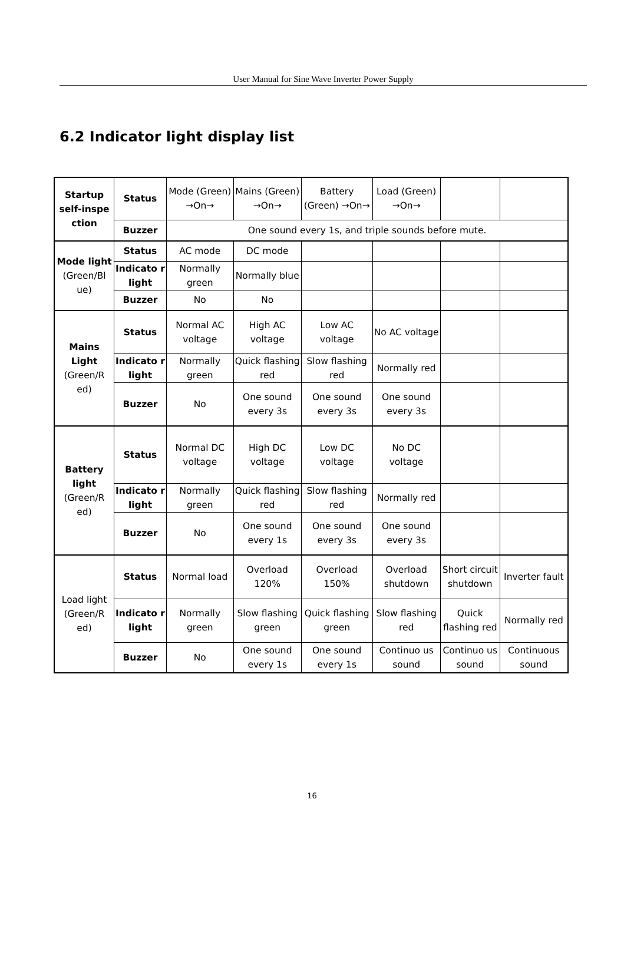User Manual for Sine Wave Inverter Power Supply
6.2 Indicator light display list
| Startup self-inspe ction | Status | Mode (Green) →On→ | Mains (Green) →On→ | Battery (Green) →On→ | Load (Green) →On→ | | |
| | Buzzer | One sound every 1s, and triple sounds before mute. | | | | | |
| Mode light (Green/Bl ue) | Status | AC mode | DC mode | | | | |
| | Indicato r light | Normally green | Normally blue | | | | |
| | Buzzer | No | No | | | | |
| Mains Light (Green/R ed) | Status | Normal AC voltage | High AC voltage | Low AC voltage | No AC voltage | | |
| | Indicato r light | Normally green | Quick flashing red | Slow flashing red | Normally red | | |
| | Buzzer | No | One sound every 3s | One sound every 3s | One sound every 3s | | |
| Battery light (Green/R ed) | Status | Normal DC voltage | High DC voltage | Low DC voltage | No DC voltage | | |
| | Indicato r light | Normally green | Quick flashing red | Slow flashing red | Normally red | | |
| | Buzzer | No | One sound every 1s | One sound every 3s | One sound every 3s | | |
| Load light (Green/R ed) | Status | Normal load | Overload 120% | Overload 150% | Overload shutdown | Short circuit shutdown | Inverter fault |
| | Indicato r light | Normally green | Slow flashing green | Quick flashing green | Slow flashing red | Quick flashing red | Normally red |
| | Buzzer | No | One sound every 1s | One sound every 1s | Continuo us sound | Continuo us sound | Continuous sound |
16